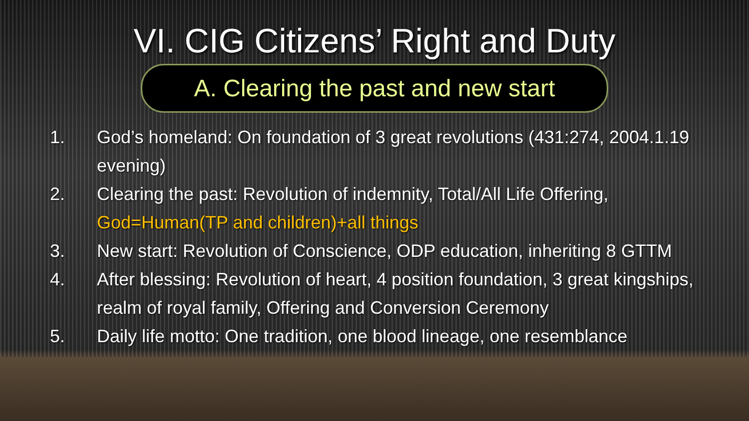VI. CIG Citizens’ Right and Duty
A. Clearing the past and new start
1. God’s homeland: On foundation of 3 great revolutions (431:274, 2004.1.19 evening)
2. Clearing the past: Revolution of indemnity, Total/All Life Offering, God=Human(TP and children)+all things
3. New start: Revolution of Conscience, ODP education, inheriting 8 GTTM
4. After blessing: Revolution of heart, 4 position foundation, 3 great kingships, realm of royal family, Offering and Conversion Ceremony
5. Daily life motto: One tradition, one blood lineage, one resemblance